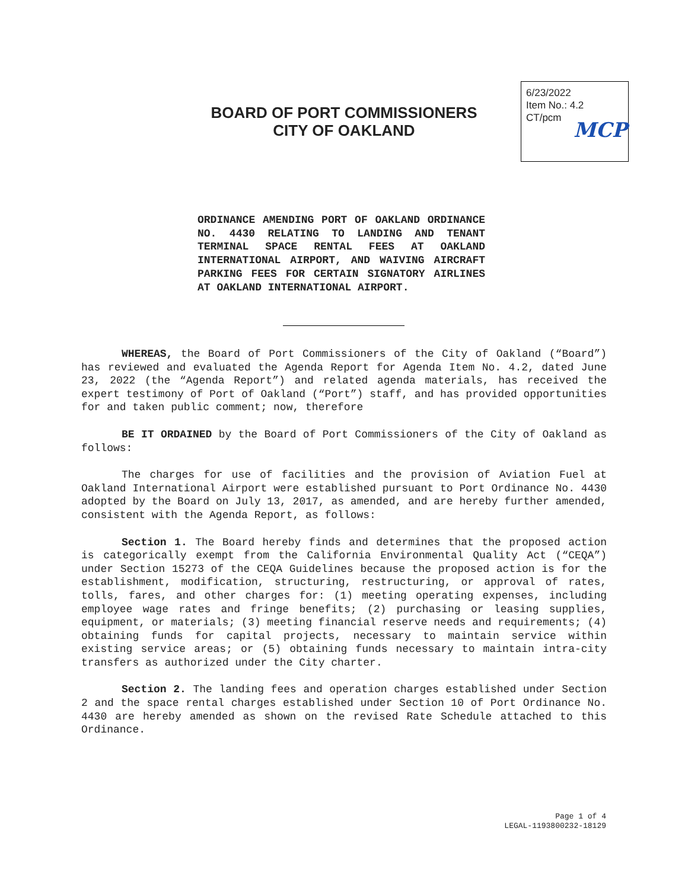BOARD OF PORT COMMISSIONERS
CITY OF OAKLAND
6/23/2022
Item No.: 4.2
CT/pcm
MCP
ORDINANCE AMENDING PORT OF OAKLAND ORDINANCE NO. 4430 RELATING TO LANDING AND TENANT TERMINAL SPACE RENTAL FEES AT OAKLAND INTERNATIONAL AIRPORT, AND WAIVING AIRCRAFT PARKING FEES FOR CERTAIN SIGNATORY AIRLINES AT OAKLAND INTERNATIONAL AIRPORT.
WHEREAS, the Board of Port Commissioners of the City of Oakland (“Board”) has reviewed and evaluated the Agenda Report for Agenda Item No. 4.2, dated June 23, 2022 (the “Agenda Report”) and related agenda materials, has received the expert testimony of Port of Oakland (“Port”) staff, and has provided opportunities for and taken public comment; now, therefore
BE IT ORDAINED by the Board of Port Commissioners of the City of Oakland as follows:
The charges for use of facilities and the provision of Aviation Fuel at Oakland International Airport were established pursuant to Port Ordinance No. 4430 adopted by the Board on July 13, 2017, as amended, and are hereby further amended, consistent with the Agenda Report, as follows:
Section 1. The Board hereby finds and determines that the proposed action is categorically exempt from the California Environmental Quality Act (“CEQA”) under Section 15273 of the CEQA Guidelines because the proposed action is for the establishment, modification, structuring, restructuring, or approval of rates, tolls, fares, and other charges for: (1) meeting operating expenses, including employee wage rates and fringe benefits; (2) purchasing or leasing supplies, equipment, or materials; (3) meeting financial reserve needs and requirements; (4) obtaining funds for capital projects, necessary to maintain service within existing service areas; or (5) obtaining funds necessary to maintain intra-city transfers as authorized under the City charter.
Section 2. The landing fees and operation charges established under Section 2 and the space rental charges established under Section 10 of Port Ordinance No. 4430 are hereby amended as shown on the revised Rate Schedule attached to this Ordinance.
Page 1 of 4
LEGAL-1193800232-18129